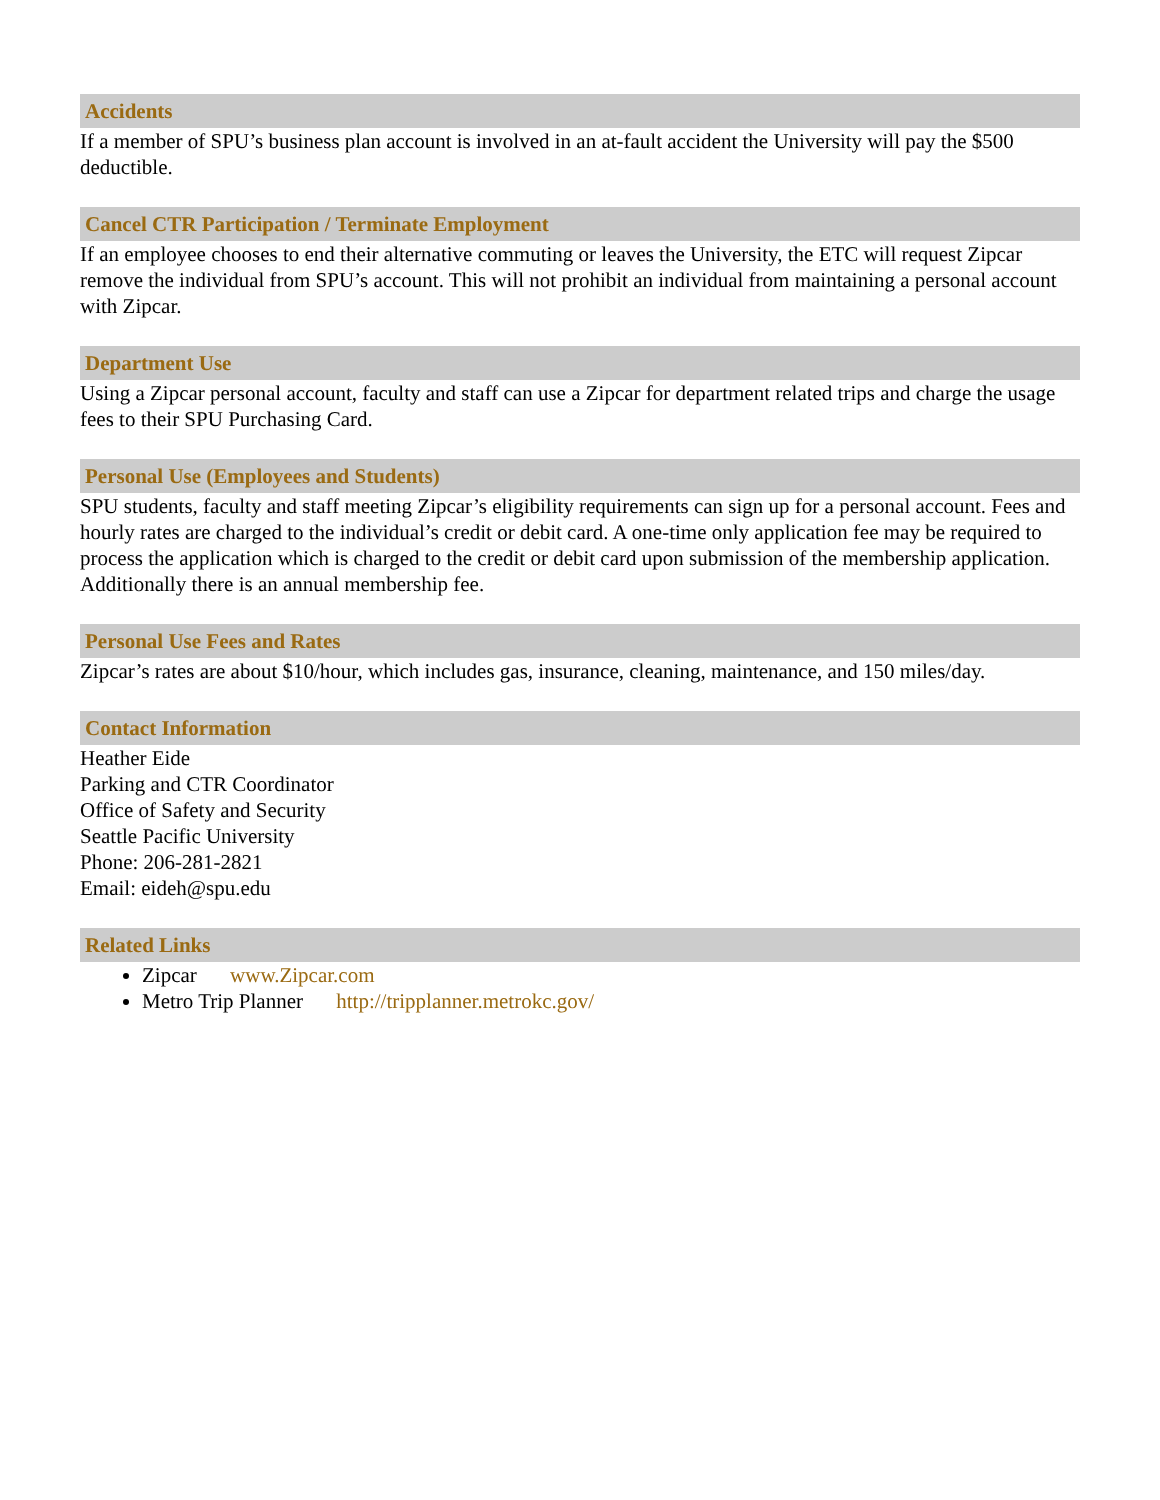Accidents
If a member of SPU’s business plan account is involved in an at-fault accident the University will pay the $500 deductible.
Cancel CTR Participation / Terminate Employment
If an employee chooses to end their alternative commuting or leaves the University, the ETC will request Zipcar remove the individual from SPU’s account. This will not prohibit an individual from maintaining a personal account with Zipcar.
Department Use
Using a Zipcar personal account, faculty and staff can use a Zipcar for department related trips and charge the usage fees to their SPU Purchasing Card.
Personal Use (Employees and Students)
SPU students, faculty and staff meeting Zipcar’s eligibility requirements can sign up for a personal account. Fees and hourly rates are charged to the individual’s credit or debit card. A one-time only application fee may be required to process the application which is charged to the credit or debit card upon submission of the membership application. Additionally there is an annual membership fee.
Personal Use Fees and Rates
Zipcar’s rates are about $10/hour, which includes gas, insurance, cleaning, maintenance, and 150 miles/day.
Contact Information
Heather Eide
Parking and CTR Coordinator
Office of Safety and Security
Seattle Pacific University
Phone: 206-281-2821
Email: eideh@spu.edu
Related Links
Zipcar www.Zipcar.com
Metro Trip Planner http://tripplanner.metrokc.gov/